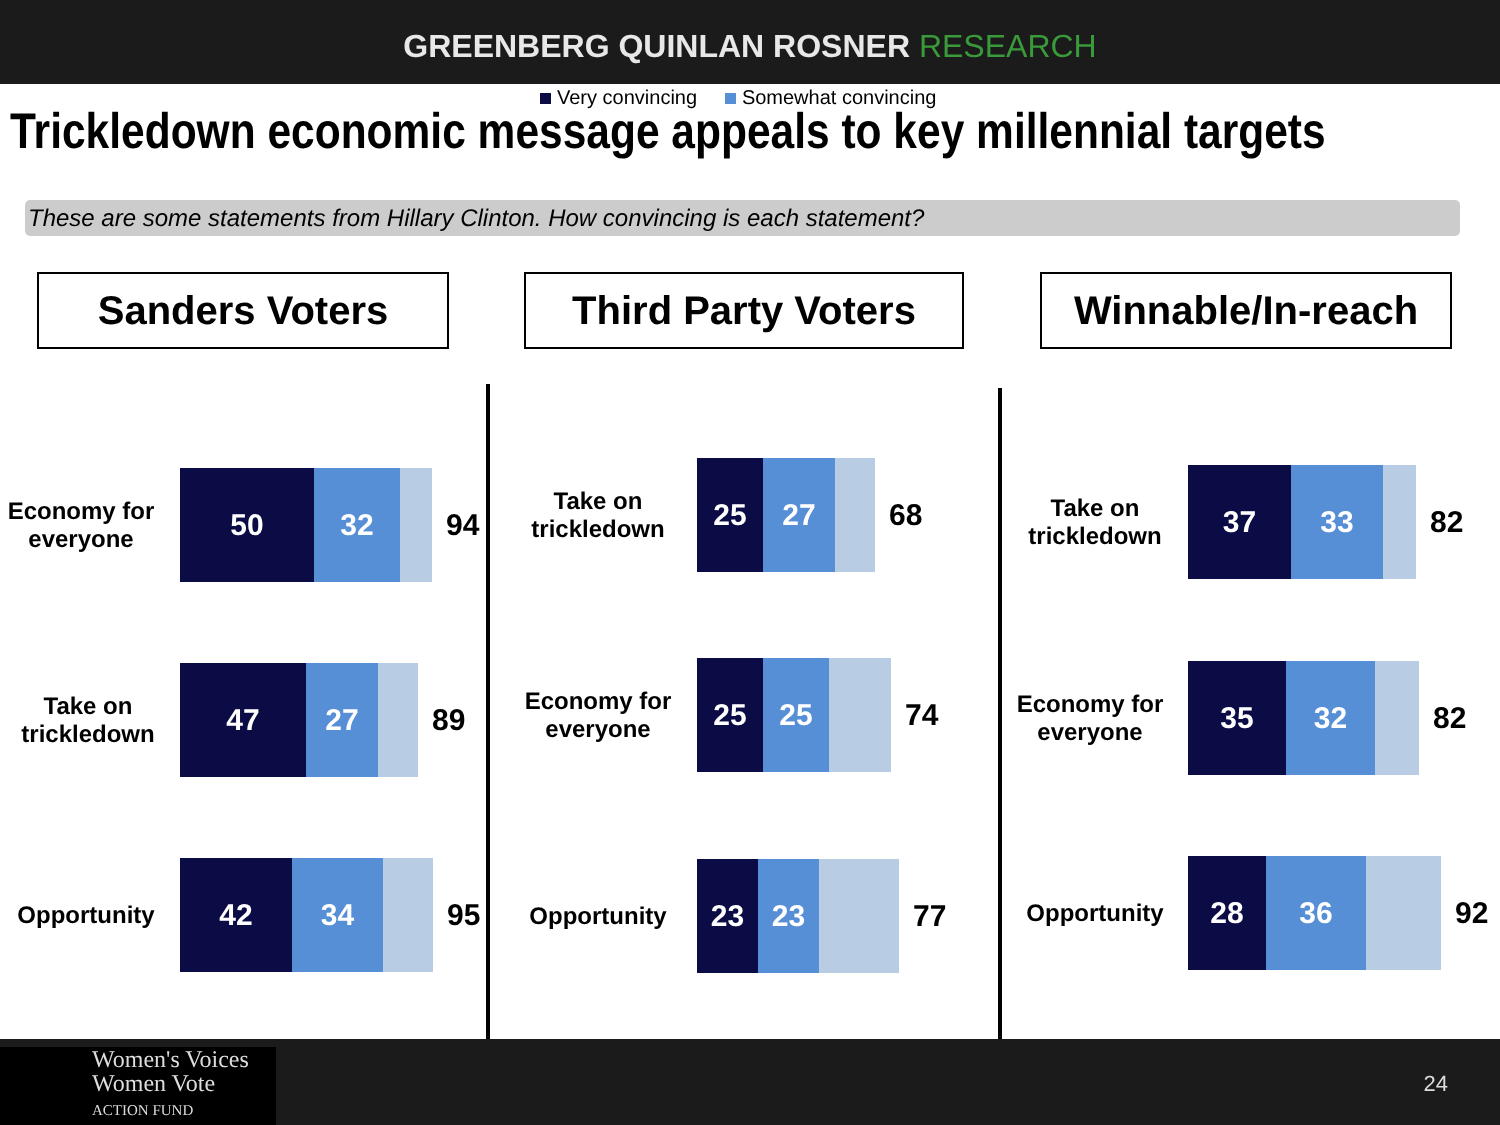GREENBERG QUINLAN ROSNER RESEARCH
Trickledown economic message appeals to key millennial targets
These are some statements from Hillary Clinton. How convincing is each statement?
Very convincing Somewhat convincing
Sanders Voters
Economy for everyone
50 32
94
Take on trickledown
47 27
89
Opportunity
42 34
95
Third Party Voters
Take on trickledown
25 27
68
Economy for everyone
25 25
74
Opportunity
23 23
77
Winnable/In-reach
Take on trickledown
37 33
82
Economy for everyone
35 32
82
Opportunity
28 36
92
Women's Voices
Women Vote
ACTION FUND
24